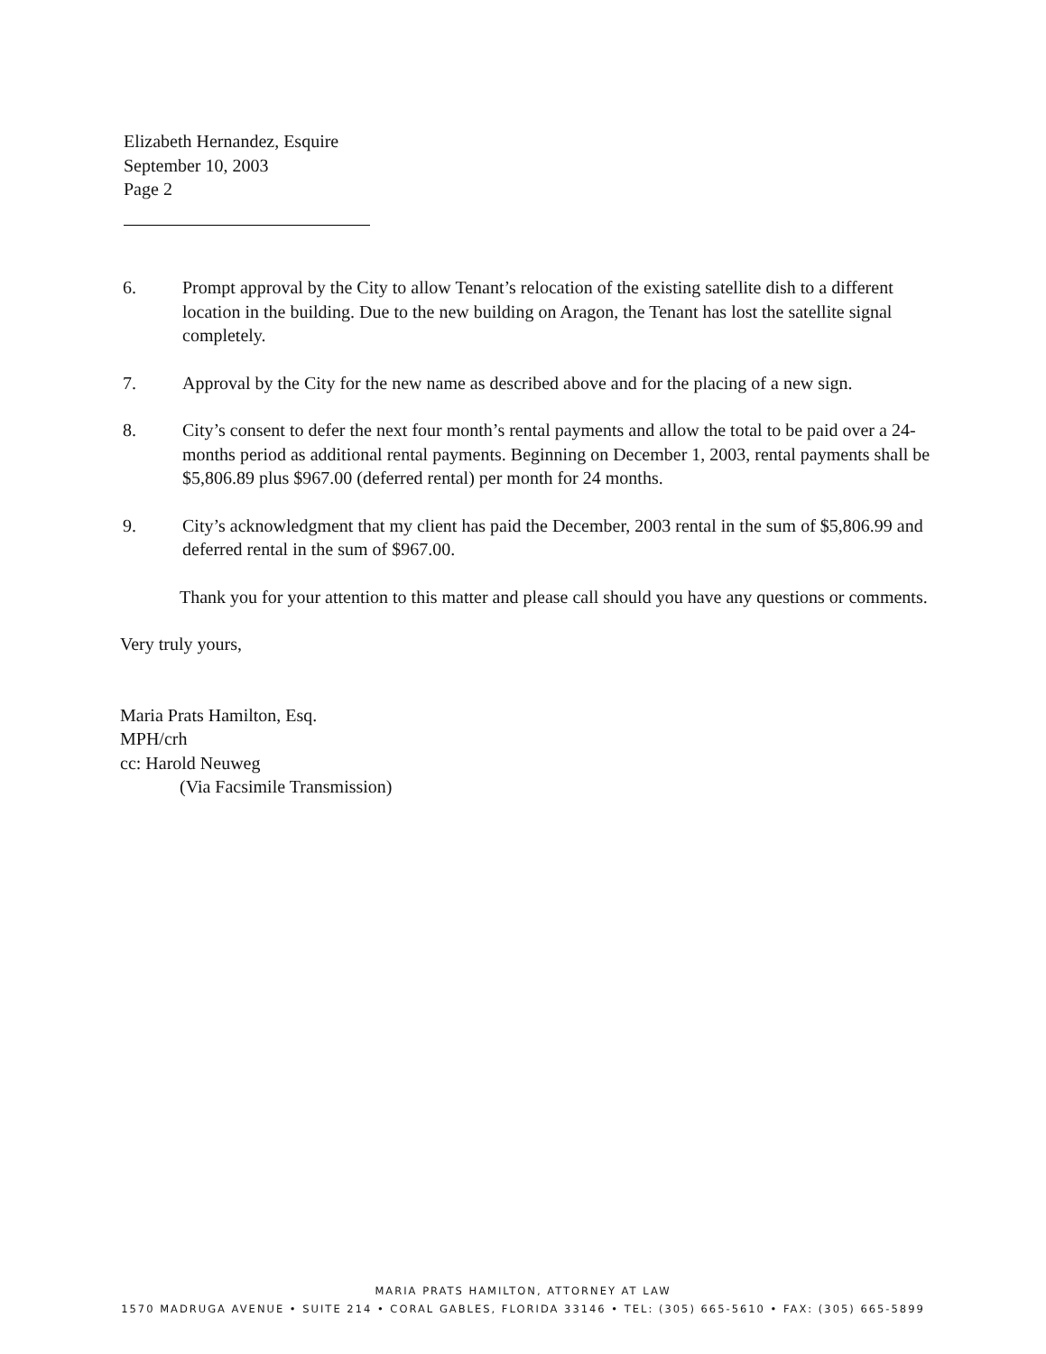Elizabeth Hernandez, Esquire
September 10, 2003
Page 2
6. Prompt approval by the City to allow Tenant’s relocation of the existing satellite dish to a different location in the building. Due to the new building on Aragon, the Tenant has lost the satellite signal completely.
7. Approval by the City for the new name as described above and for the placing of a new sign.
8. City’s consent to defer the next four month’s rental payments and allow the total to be paid over a 24-months period as additional rental payments. Beginning on December 1, 2003, rental payments shall be $5,806.89 plus $967.00 (deferred rental) per month for 24 months.
9. City’s acknowledgment that my client has paid the December, 2003 rental in the sum of $5,806.99 and deferred rental in the sum of $967.00.
Thank you for your attention to this matter and please call should you have any questions or comments.
Very truly yours,
Maria Prats Hamilton, Esq.
MPH/crh
cc: Harold Neuweg
(Via Facsimile Transmission)
MARIA PRATS HAMILTON, ATTORNEY AT LAW
1570 MADRUGA AVENUE • SUITE 214 • CORAL GABLES, FLORIDA 33146 • TEL: (305) 665-5610 • FAX: (305) 665-5899